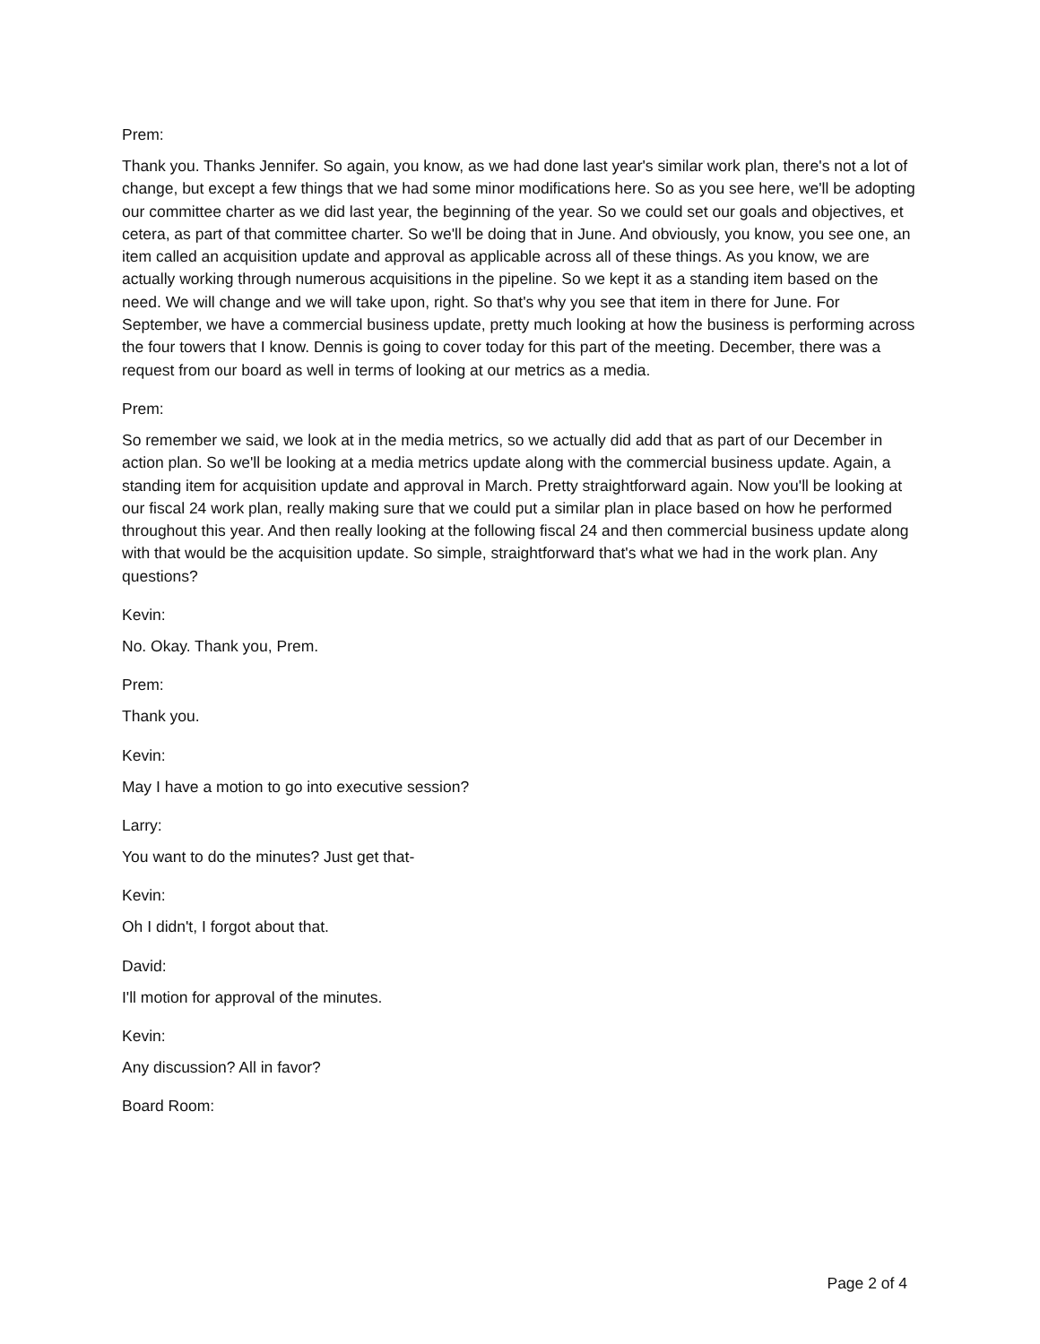Prem:
Thank you. Thanks Jennifer. So again, you know, as we had done last year's similar work plan, there's not a lot of change, but except a few things that we had some minor modifications here. So as you see here, we'll be adopting our committee charter as we did last year, the beginning of the year. So we could set our goals and objectives, et cetera, as part of that committee charter. So we'll be doing that in June. And obviously, you know, you see one, an item called an acquisition update and approval as applicable across all of these things. As you know, we are actually working through numerous acquisitions in the pipeline. So we kept it as a standing item based on the need. We will change and we will take upon, right. So that's why you see that item in there for June. For September, we have a commercial business update, pretty much looking at how the business is performing across the four towers that I know. Dennis is going to cover today for this part of the meeting. December, there was a request from our board as well in terms of looking at our metrics as a media.
Prem:
So remember we said, we look at in the media metrics, so we actually did add that as part of our December in action plan. So we'll be looking at a media metrics update along with the commercial business update. Again, a standing item for acquisition update and approval in March. Pretty straightforward again. Now you'll be looking at our fiscal 24 work plan, really making sure that we could put a similar plan in place based on how he performed throughout this year. And then really looking at the following fiscal 24 and then commercial business update along with that would be the acquisition update. So simple, straightforward that's what we had in the work plan. Any questions?
Kevin:
No. Okay. Thank you, Prem.
Prem:
Thank you.
Kevin:
May I have a motion to go into executive session?
Larry:
You want to do the minutes? Just get that-
Kevin:
Oh I didn't, I forgot about that.
David:
I'll motion for approval of the minutes.
Kevin:
Any discussion? All in favor?
Board Room:
Page 2 of 4